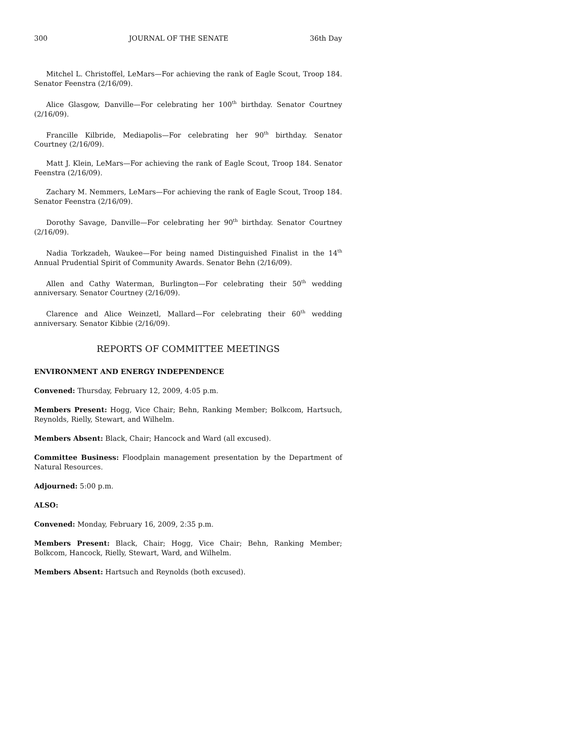300 JOURNAL OF THE SENATE 36th Day
Mitchel L. Christoffel, LeMars—For achieving the rank of Eagle Scout, Troop 184. Senator Feenstra (2/16/09).
Alice Glasgow, Danville—For celebrating her 100<sup>th</sup> birthday. Senator Courtney (2/16/09).
Francille Kilbride, Mediapolis—For celebrating her 90<sup>th</sup> birthday. Senator Courtney (2/16/09).
Matt J. Klein, LeMars—For achieving the rank of Eagle Scout, Troop 184. Senator Feenstra (2/16/09).
Zachary M. Nemmers, LeMars—For achieving the rank of Eagle Scout, Troop 184. Senator Feenstra (2/16/09).
Dorothy Savage, Danville—For celebrating her 90<sup>th</sup> birthday. Senator Courtney (2/16/09).
Nadia Torkzadeh, Waukee—For being named Distinguished Finalist in the 14<sup>th</sup> Annual Prudential Spirit of Community Awards. Senator Behn (2/16/09).
Allen and Cathy Waterman, Burlington—For celebrating their 50<sup>th</sup> wedding anniversary. Senator Courtney (2/16/09).
Clarence and Alice Weinzetl, Mallard—For celebrating their 60<sup>th</sup> wedding anniversary. Senator Kibbie (2/16/09).
REPORTS OF COMMITTEE MEETINGS
ENVIRONMENT AND ENERGY INDEPENDENCE
Convened: Thursday, February 12, 2009, 4:05 p.m.
Members Present: Hogg, Vice Chair; Behn, Ranking Member; Bolkcom, Hartsuch, Reynolds, Rielly, Stewart, and Wilhelm.
Members Absent: Black, Chair; Hancock and Ward (all excused).
Committee Business: Floodplain management presentation by the Department of Natural Resources.
Adjourned: 5:00 p.m.
ALSO:
Convened: Monday, February 16, 2009, 2:35 p.m.
Members Present: Black, Chair; Hogg, Vice Chair; Behn, Ranking Member; Bolkcom, Hancock, Rielly, Stewart, Ward, and Wilhelm.
Members Absent: Hartsuch and Reynolds (both excused).